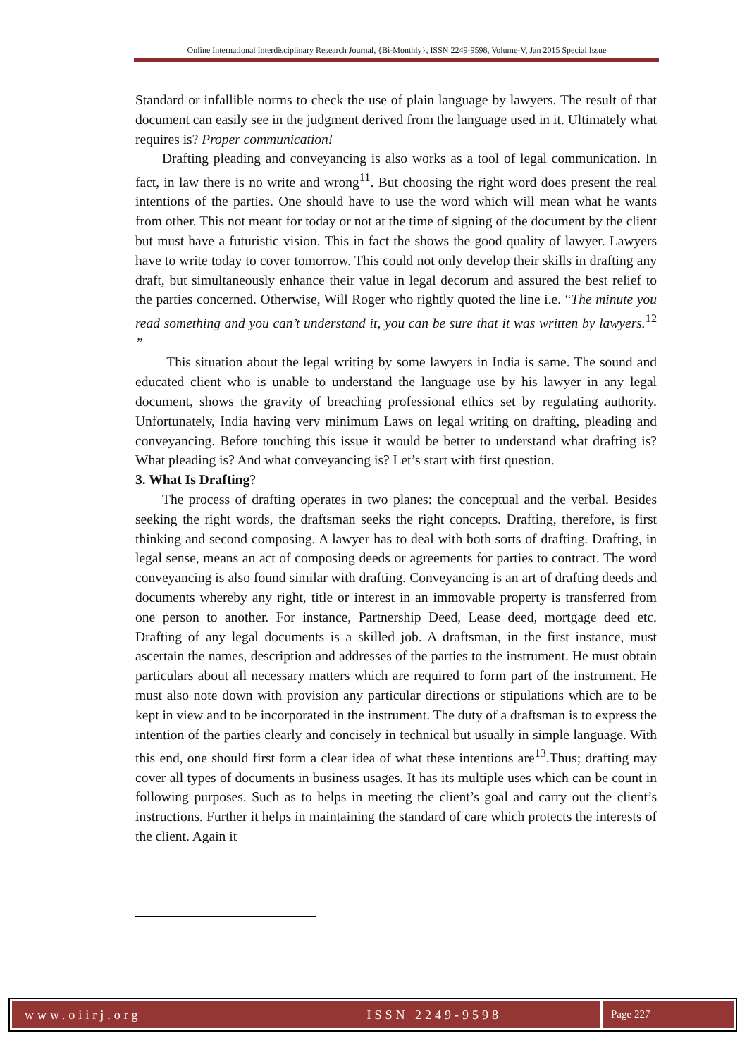Online International Interdisciplinary Research Journal, {Bi-Monthly}, ISSN 2249-9598, Volume-V, Jan 2015 Special Issue
Standard or infallible norms to check the use of plain language by lawyers. The result of that document can easily see in the judgment derived from the language used in it. Ultimately what requires is? Proper communication!
Drafting pleading and conveyancing is also works as a tool of legal communication. In fact, in law there is no write and wrong<sup>11</sup>. But choosing the right word does present the real intentions of the parties. One should have to use the word which will mean what he wants from other. This not meant for today or not at the time of signing of the document by the client but must have a futuristic vision. This in fact the shows the good quality of lawyer. Lawyers have to write today to cover tomorrow. This could not only develop their skills in drafting any draft, but simultaneously enhance their value in legal decorum and assured the best relief to the parties concerned. Otherwise, Will Roger who rightly quoted the line i.e. “The minute you read something and you can’t understand it, you can be sure that it was written by lawyers.<sup>12</sup> ”
This situation about the legal writing by some lawyers in India is same. The sound and educated client who is unable to understand the language use by his lawyer in any legal document, shows the gravity of breaching professional ethics set by regulating authority. Unfortunately, India having very minimum Laws on legal writing on drafting, pleading and conveyancing. Before touching this issue it would be better to understand what drafting is? What pleading is? And what conveyancing is? Let’s start with first question.
3. What Is Drafting?
The process of drafting operates in two planes: the conceptual and the verbal. Besides seeking the right words, the draftsman seeks the right concepts. Drafting, therefore, is first thinking and second composing. A lawyer has to deal with both sorts of drafting. Drafting, in legal sense, means an act of composing deeds or agreements for parties to contract. The word conveyancing is also found similar with drafting. Conveyancing is an art of drafting deeds and documents whereby any right, title or interest in an immovable property is transferred from one person to another. For instance, Partnership Deed, Lease deed, mortgage deed etc. Drafting of any legal documents is a skilled job. A draftsman, in the first instance, must ascertain the names, description and addresses of the parties to the instrument. He must obtain particulars about all necessary matters which are required to form part of the instrument. He must also note down with provision any particular directions or stipulations which are to be kept in view and to be incorporated in the instrument. The duty of a draftsman is to express the intention of the parties clearly and concisely in technical but usually in simple language. With this end, one should first form a clear idea of what these intentions are<sup>13</sup>.Thus; drafting may cover all types of documents in business usages. It has its multiple uses which can be count in following purposes. Such as to helps in meeting the client’s goal and carry out the client’s instructions. Further it helps in maintaining the standard of care which protects the interests of the client. Again it
www.oiirj.org ISSN 2249-9598
Page 227